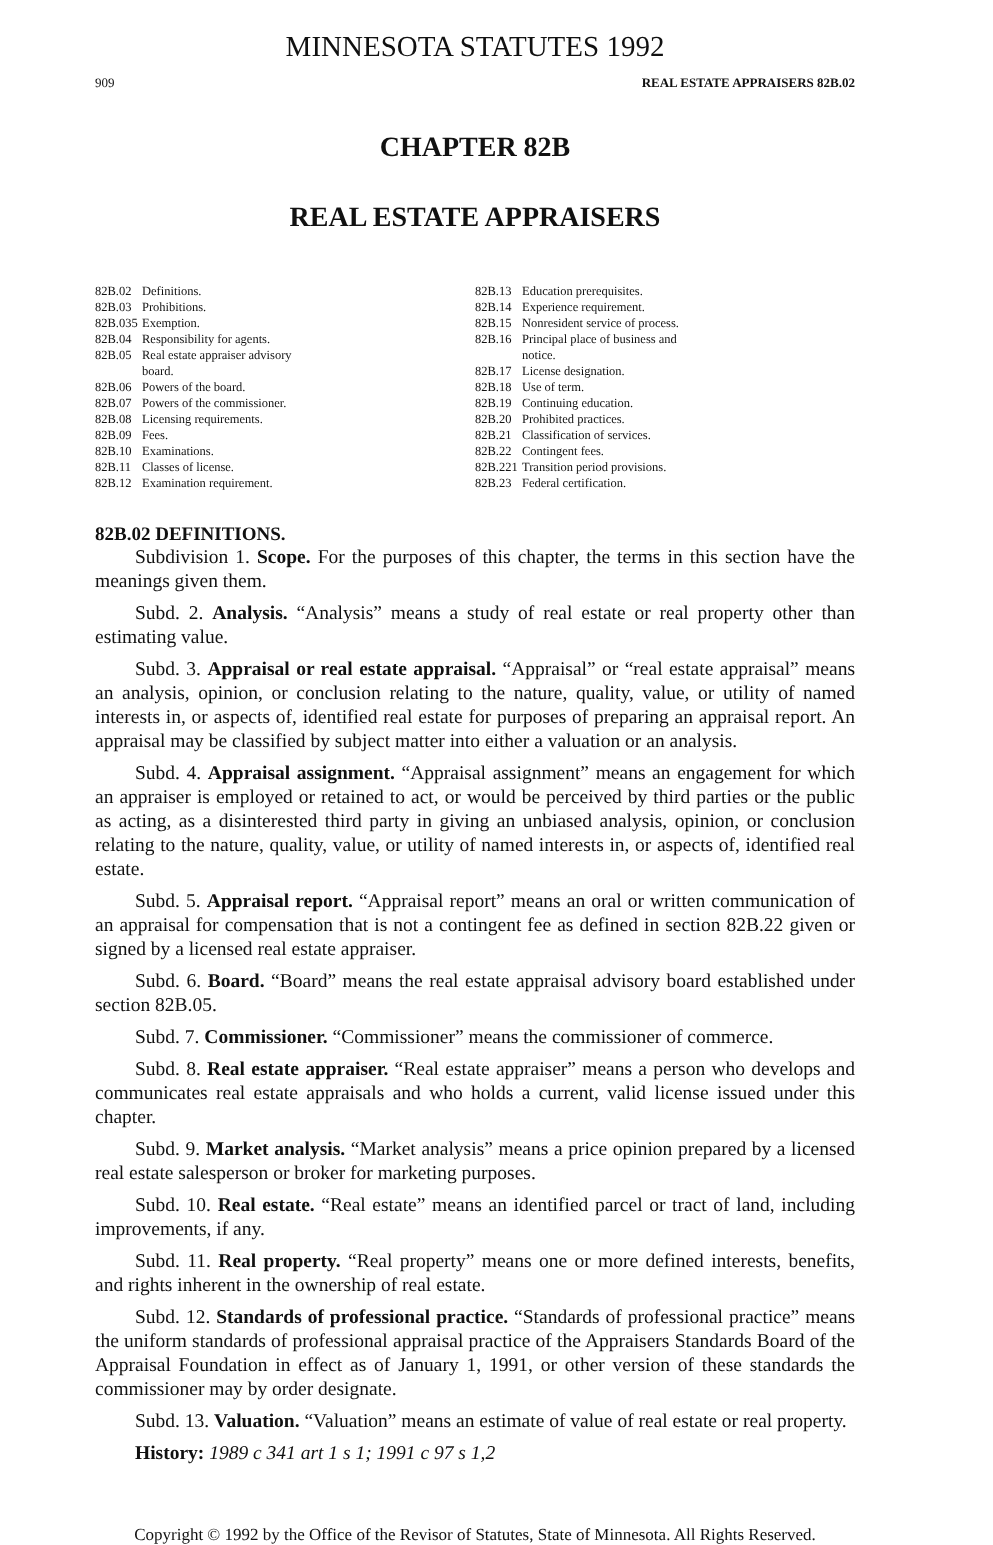MINNESOTA STATUTES 1992
909 REAL ESTATE APPRAISERS 82B.02
CHAPTER 82B
REAL ESTATE APPRAISERS
82B.02 Definitions.
82B.03 Prohibitions.
82B.035 Exemption.
82B.04 Responsibility for agents.
82B.05 Real estate appraiser advisory
board.
82B.06 Powers of the board.
82B.07 Powers of the commissioner.
82B.08 Licensing requirements.
82B.09 Fees.
82B.10 Examinations.
82B.11 Classes of license.
82B.12 Examination requirement.
82B.13 Education prerequisites.
82B.14 Experience requirement.
82B.15 Nonresident service of process.
82B.16 Principal place of business and
notice.
82B.17 License designation.
82B.18 Use of term.
82B.19 Continuing education.
82B.20 Prohibited practices.
82B.21 Classification of services.
82B.22 Contingent fees.
82B.221 Transition period provisions.
82B.23 Federal certification.
82B.02 DEFINITIONS.
Subdivision 1. Scope. For the purposes of this chapter, the terms in this section have the meanings given them.
Subd. 2. Analysis. “Analysis” means a study of real estate or real property other than estimating value.
Subd. 3. Appraisal or real estate appraisal. “Appraisal” or “real estate appraisal” means an analysis, opinion, or conclusion relating to the nature, quality, value, or utility of named interests in, or aspects of, identified real estate for purposes of preparing an appraisal report. An appraisal may be classified by subject matter into either a valuation or an analysis.
Subd. 4. Appraisal assignment. “Appraisal assignment” means an engagement for which an appraiser is employed or retained to act, or would be perceived by third parties or the public as acting, as a disinterested third party in giving an unbiased analysis, opinion, or conclusion relating to the nature, quality, value, or utility of named interests in, or aspects of, identified real estate.
Subd. 5. Appraisal report. “Appraisal report” means an oral or written communication of an appraisal for compensation that is not a contingent fee as defined in section 82B.22 given or signed by a licensed real estate appraiser.
Subd. 6. Board. “Board” means the real estate appraisal advisory board established under section 82B.05.
Subd. 7. Commissioner. “Commissioner” means the commissioner of commerce.
Subd. 8. Real estate appraiser. “Real estate appraiser” means a person who develops and communicates real estate appraisals and who holds a current, valid license issued under this chapter.
Subd. 9. Market analysis. “Market analysis” means a price opinion prepared by a licensed real estate salesperson or broker for marketing purposes.
Subd. 10. Real estate. “Real estate” means an identified parcel or tract of land, including improvements, if any.
Subd. 11. Real property. “Real property” means one or more defined interests, benefits, and rights inherent in the ownership of real estate.
Subd. 12. Standards of professional practice. “Standards of professional practice” means the uniform standards of professional appraisal practice of the Appraisers Standards Board of the Appraisal Foundation in effect as of January 1, 1991, or other version of these standards the commissioner may by order designate.
Subd. 13. Valuation. “Valuation” means an estimate of value of real estate or real property.
History: 1989 c 341 art 1 s 1; 1991 c 97 s 1,2
Copyright © 1992 by the Office of the Revisor of Statutes, State of Minnesota. All Rights Reserved.